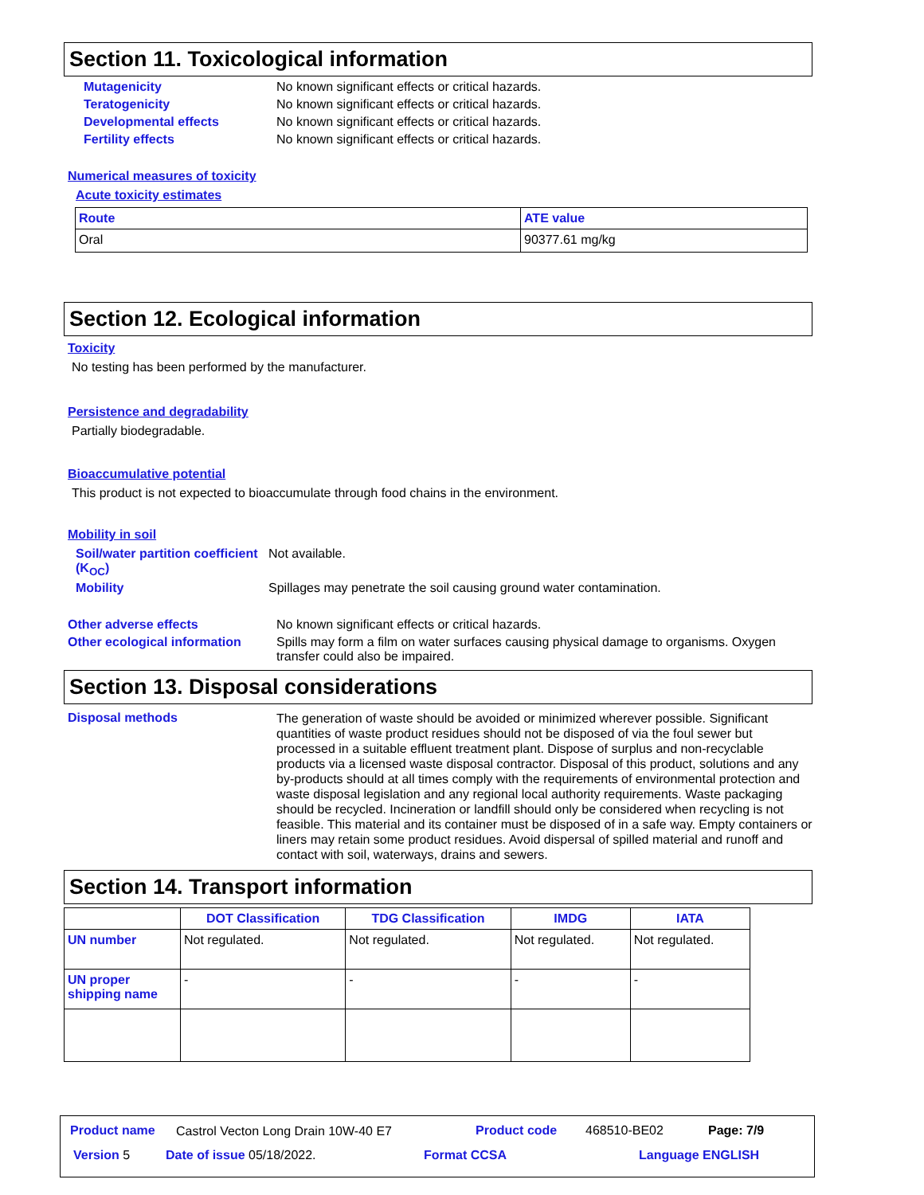Section 11. Toxicological information
Mutagenicity No known significant effects or critical hazards.
Teratogenicity No known significant effects or critical hazards.
Developmental effects No known significant effects or critical hazards.
Fertility effects No known significant effects or critical hazards.
Numerical measures of toxicity
Acute toxicity estimates
| Route | ATE value |
| --- | --- |
| Oral | 90377.61 mg/kg |
Section 12. Ecological information
Toxicity
No testing has been performed by the manufacturer.
Persistence and degradability
Partially biodegradable.
Bioaccumulative potential
This product is not expected to bioaccumulate through food chains in the environment.
Mobility in soil
Soil/water partition coefficient (K<sub>OC</sub>)
Not available.
Mobility Spillages may penetrate the soil causing ground water contamination.
Other adverse effects No known significant effects or critical hazards.
Other ecological information
Spills may form a film on water surfaces causing physical damage to organisms. Oxygen transfer could also be impaired.
Section 13. Disposal considerations
Disposal methods
The generation of waste should be avoided or minimized wherever possible. Significant quantities of waste product residues should not be disposed of via the foul sewer but processed in a suitable effluent treatment plant. Dispose of surplus and non-recyclable products via a licensed waste disposal contractor. Disposal of this product, solutions and any by-products should at all times comply with the requirements of environmental protection and waste disposal legislation and any regional local authority requirements. Waste packaging should be recycled. Incineration or landfill should only be considered when recycling is not feasible. This material and its container must be disposed of in a safe way. Empty containers or liners may retain some product residues. Avoid dispersal of spilled material and runoff and contact with soil, waterways, drains and sewers.
Section 14. Transport information
| | DOT Classification | TDG Classification | IMDG | IATA |
| --- | --- | --- | --- | --- |
| UN number | Not regulated. | Not regulated. | Not regulated. | Not regulated. |
| UN proper shipping name | - | - | - | - |
Product name
Castrol Vecton Long Drain 10W-40 E7
Product code 468510-BE02 Page: 7/9
Version 5 Date of issue 05/18/2022. Format CCSA Language ENGLISH